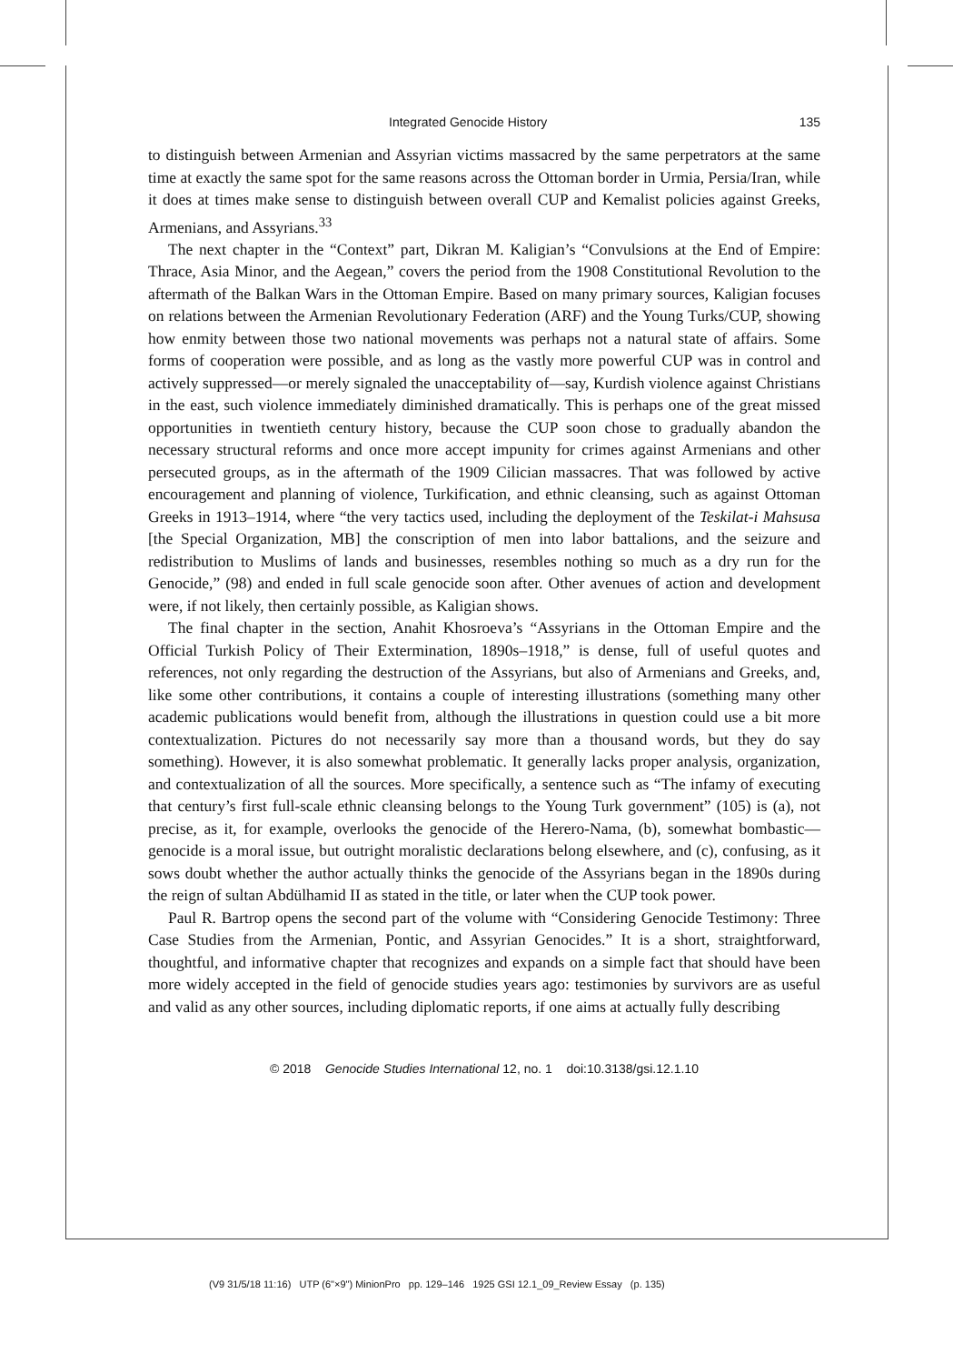Integrated Genocide History 135
to distinguish between Armenian and Assyrian victims massacred by the same perpetrators at the same time at exactly the same spot for the same reasons across the Ottoman border in Urmia, Persia/Iran, while it does at times make sense to distinguish between overall CUP and Kemalist policies against Greeks, Armenians, and Assyrians.<sup>33</sup>
The next chapter in the “Context” part, Dikran M. Kaligian’s “Convulsions at the End of Empire: Thrace, Asia Minor, and the Aegean,” covers the period from the 1908 Constitutional Revolution to the aftermath of the Balkan Wars in the Ottoman Empire. Based on many primary sources, Kaligian focuses on relations between the Armenian Revolutionary Federation (ARF) and the Young Turks/CUP, showing how enmity between those two national movements was perhaps not a natural state of affairs. Some forms of cooperation were possible, and as long as the vastly more powerful CUP was in control and actively suppressed—or merely signaled the unacceptability of—say, Kurdish violence against Christians in the east, such violence immediately diminished dramatically. This is perhaps one of the great missed opportunities in twentieth century history, because the CUP soon chose to gradually abandon the necessary structural reforms and once more accept impunity for crimes against Armenians and other persecuted groups, as in the aftermath of the 1909 Cilician massacres. That was followed by active encouragement and planning of violence, Turkification, and ethnic cleansing, such as against Ottoman Greeks in 1913–1914, where “the very tactics used, including the deployment of the Teskilat-i Mahsusa [the Special Organization, MB] the conscription of men into labor battalions, and the seizure and redistribution to Muslims of lands and businesses, resembles nothing so much as a dry run for the Genocide,” (98) and ended in full scale genocide soon after. Other avenues of action and development were, if not likely, then certainly possible, as Kaligian shows.
The final chapter in the section, Anahit Khosroeva’s “Assyrians in the Ottoman Empire and the Official Turkish Policy of Their Extermination, 1890s–1918,” is dense, full of useful quotes and references, not only regarding the destruction of the Assyrians, but also of Armenians and Greeks, and, like some other contributions, it contains a couple of interesting illustrations (something many other academic publications would benefit from, although the illustrations in question could use a bit more contextualization. Pictures do not necessarily say more than a thousand words, but they do say something). However, it is also somewhat problematic. It generally lacks proper analysis, organization, and contextualization of all the sources. More specifically, a sentence such as “The infamy of executing that century’s first full-scale ethnic cleansing belongs to the Young Turk government” (105) is (a), not precise, as it, for example, overlooks the genocide of the Herero-Nama, (b), somewhat bombastic—genocide is a moral issue, but outright moralistic declarations belong elsewhere, and (c), confusing, as it sows doubt whether the author actually thinks the genocide of the Assyrians began in the 1890s during the reign of sultan Abdülhamid II as stated in the title, or later when the CUP took power.
Paul R. Bartrop opens the second part of the volume with “Considering Genocide Testimony: Three Case Studies from the Armenian, Pontic, and Assyrian Genocides.” It is a short, straightforward, thoughtful, and informative chapter that recognizes and expands on a simple fact that should have been more widely accepted in the field of genocide studies years ago: testimonies by survivors are as useful and valid as any other sources, including diplomatic reports, if one aims at actually fully describing
© 2018 Genocide Studies International 12, no. 1 doi:10.3138/gsi.12.1.10
(V9 31/5/18 11:16) UTP (6"×9") MinionPro pp. 129–146 1925 GSI 12.1_09_Review Essay (p. 135)